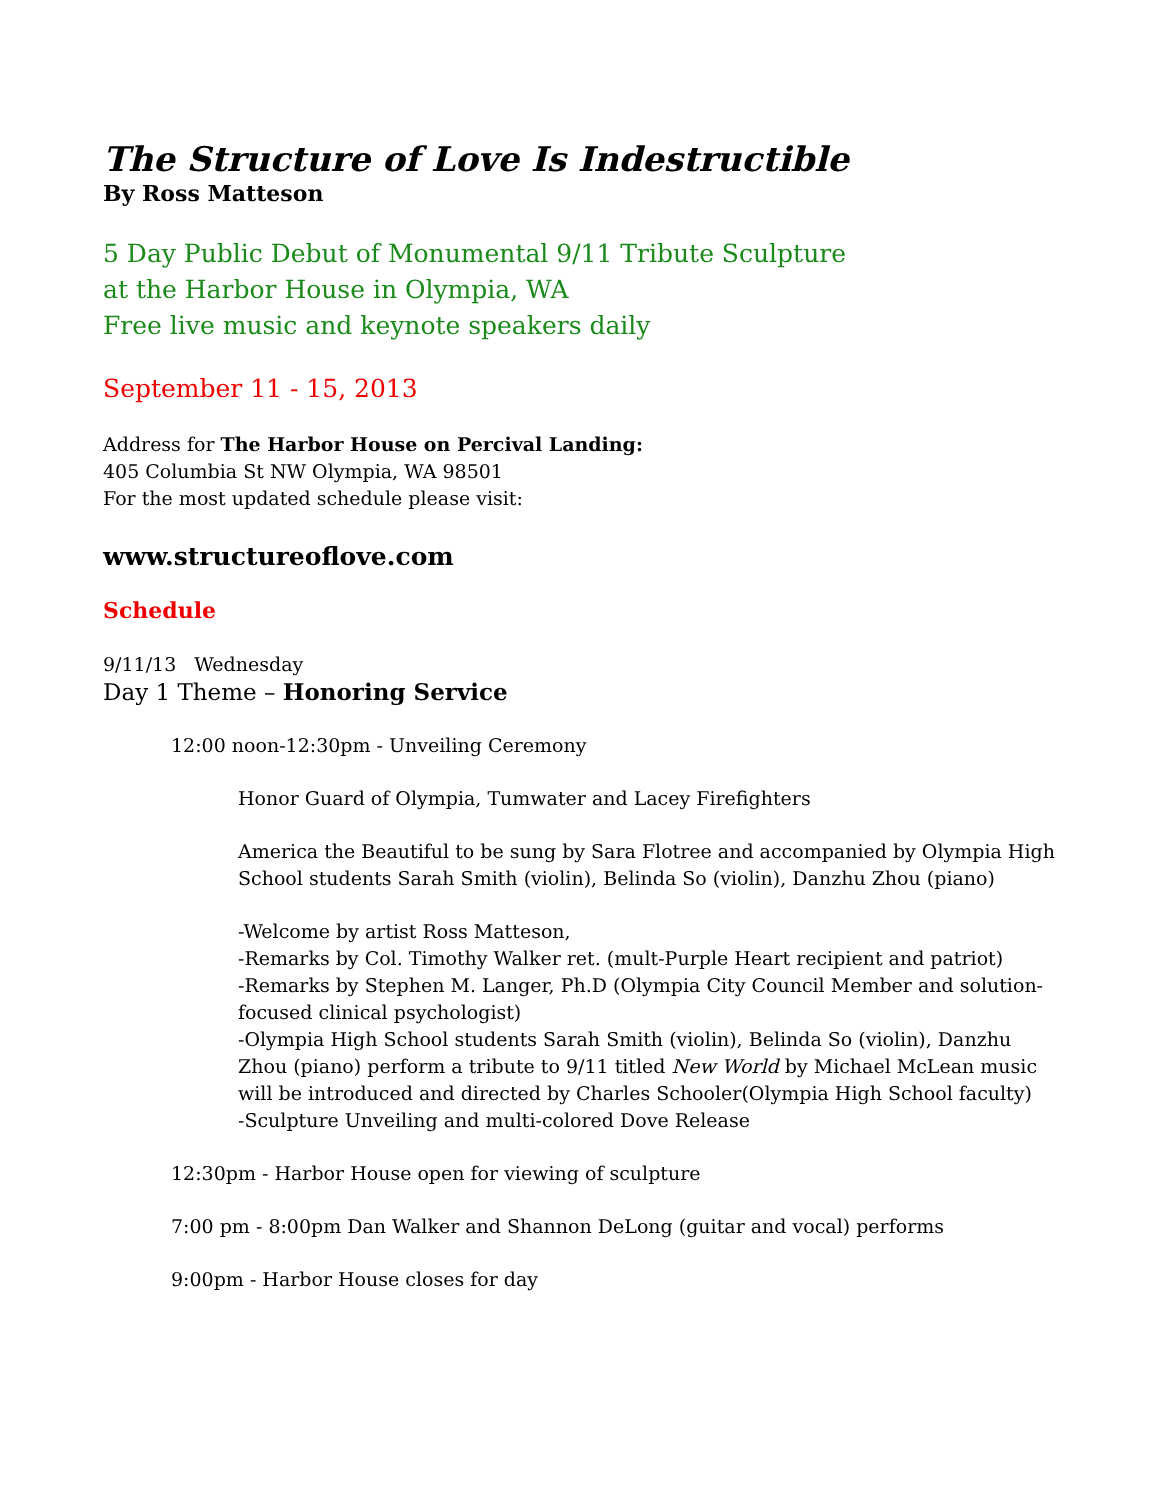The Structure of Love Is Indestructible
By Ross Matteson
5 Day Public Debut of Monumental 9/11 Tribute Sculpture
at the Harbor House in Olympia, WA
Free live music and keynote speakers daily
September 11 - 15, 2013
Address for The Harbor House on Percival Landing:
405 Columbia St NW Olympia, WA 98501
For the most updated schedule please visit:
www.structureoflove.com
Schedule
9/11/13 Wednesday
Day 1 Theme – Honoring Service
12:00 noon-12:30pm - Unveiling Ceremony
Honor Guard of Olympia, Tumwater and Lacey Firefighters
America the Beautiful to be sung by Sara Flotree and accompanied by Olympia High School students Sarah Smith (violin), Belinda So (violin), Danzhu Zhou (piano)
-Welcome by artist Ross Matteson,
-Remarks by Col. Timothy Walker ret. (mult-Purple Heart recipient and patriot)
-Remarks by Stephen M. Langer, Ph.D (Olympia City Council Member and solution-focused clinical psychologist)
-Olympia High School students Sarah Smith (violin), Belinda So (violin), Danzhu Zhou (piano) perform a tribute to 9/11 titled New World by Michael McLean music will be introduced and directed by Charles Schooler(Olympia High School faculty)
-Sculpture Unveiling and multi-colored Dove Release
12:30pm - Harbor House open for viewing of sculpture
7:00 pm - 8:00pm Dan Walker and Shannon DeLong (guitar and vocal) performs
9:00pm - Harbor House closes for day